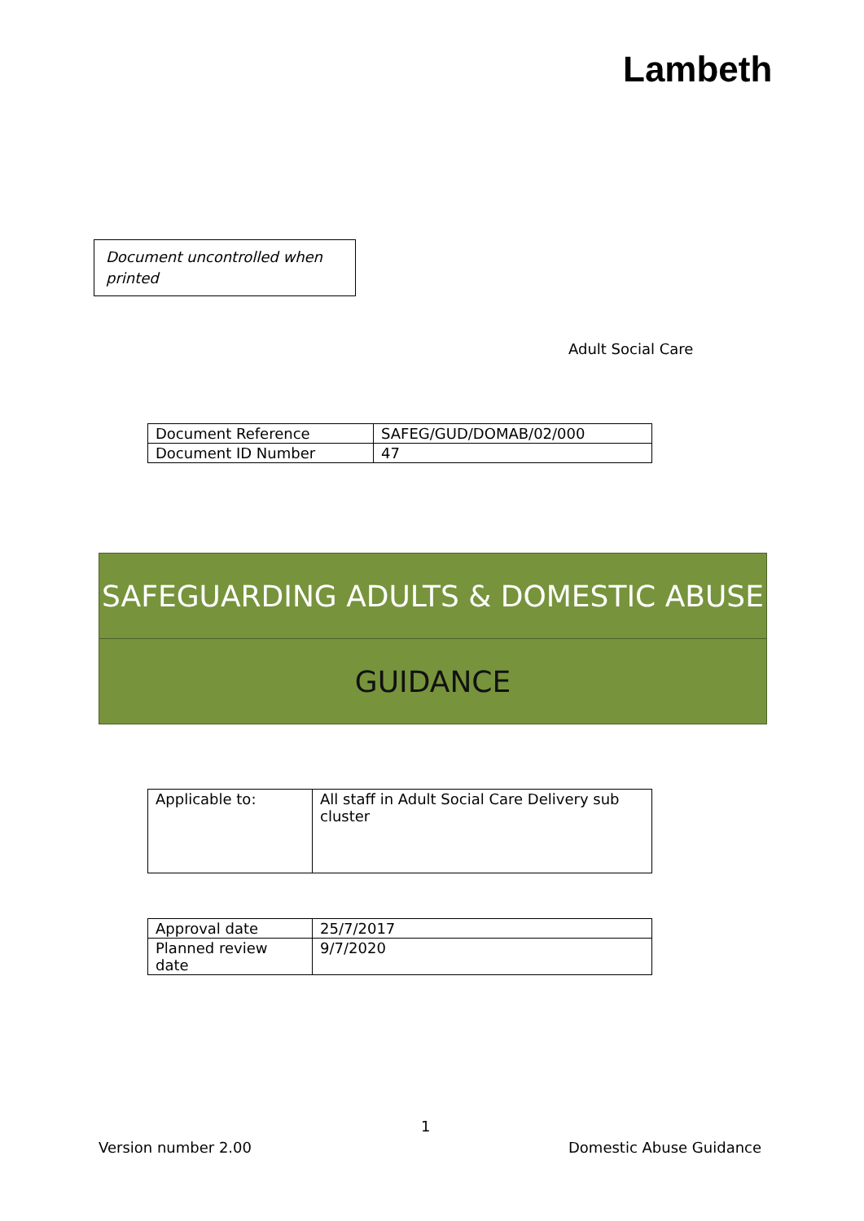Lambeth
Document uncontrolled when printed
Adult Social Care
| Document Reference | SAFEG/GUD/DOMAB/02/000 |
| Document ID Number | 47 |
SAFEGUARDING ADULTS & DOMESTIC ABUSE
GUIDANCE
| Applicable to: | All staff in Adult Social Care Delivery sub cluster |
| Approval date | 25/7/2017 |
| Planned review date | 9/7/2020 |
1
Version number 2.00 Domestic Abuse Guidance